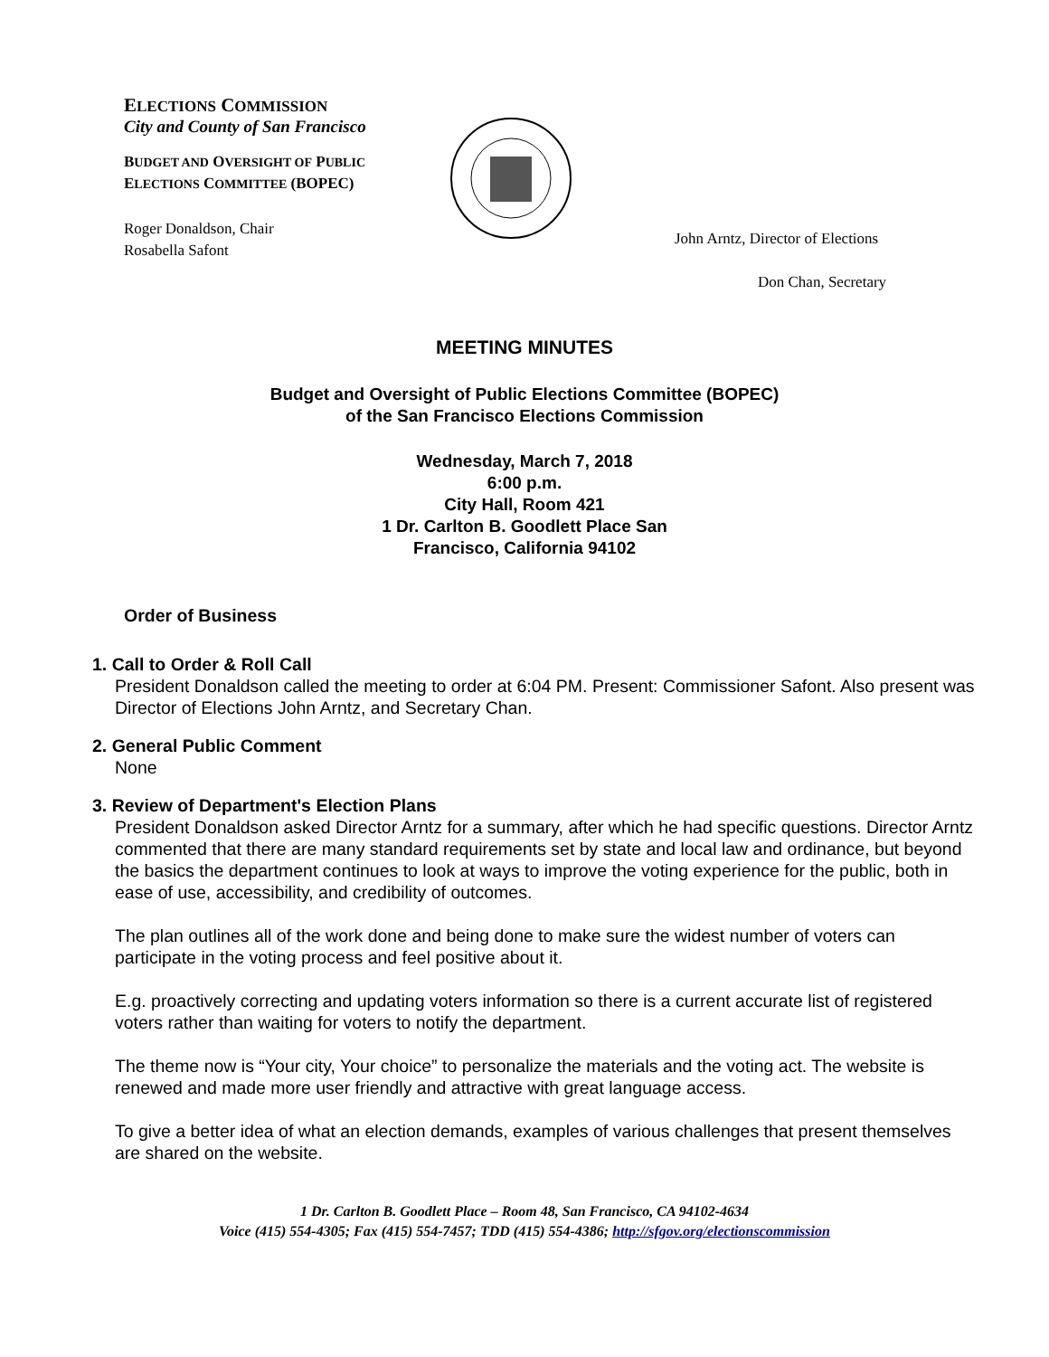ELECTIONS COMMISSION
City and County of San Francisco
BUDGET AND OVERSIGHT OF PUBLIC
ELECTIONS COMMITTEE (BOPEC)
Roger Donaldson, Chair
Rosabella Safont
John Arntz, Director of Elections
Don Chan, Secretary
MEETING MINUTES
Budget and Oversight of Public Elections Committee (BOPEC)
of the San Francisco Elections Commission
Wednesday, March 7, 2018
6:00 p.m.
City Hall, Room 421
1 Dr. Carlton B. Goodlett Place San
Francisco, California 94102
Order of Business
1. Call to Order & Roll Call
President Donaldson called the meeting to order at 6:04 PM. Present: Commissioner Safont. Also present was Director of Elections John Arntz, and Secretary Chan.
2. General Public Comment
None
3. Review of Department's Election Plans
President Donaldson asked Director Arntz for a summary, after which he had specific questions. Director Arntz commented that there are many standard requirements set by state and local law and ordinance, but beyond the basics the department continues to look at ways to improve the voting experience for the public, both in ease of use, accessibility, and credibility of outcomes.
The plan outlines all of the work done and being done to make sure the widest number of voters can participate in the voting process and feel positive about it.
E.g. proactively correcting and updating voters information so there is a current accurate list of registered voters rather than waiting for voters to notify the department.
The theme now is “Your city, Your choice” to personalize the materials and the voting act. The website is renewed and made more user friendly and attractive with great language access.
To give a better idea of what an election demands, examples of various challenges that present themselves are shared on the website.
1 Dr. Carlton B. Goodlett Place – Room 48, San Francisco, CA 94102-4634
Voice (415) 554-4305; Fax (415) 554-7457; TDD (415) 554-4386; http://sfgov.org/electionscommission